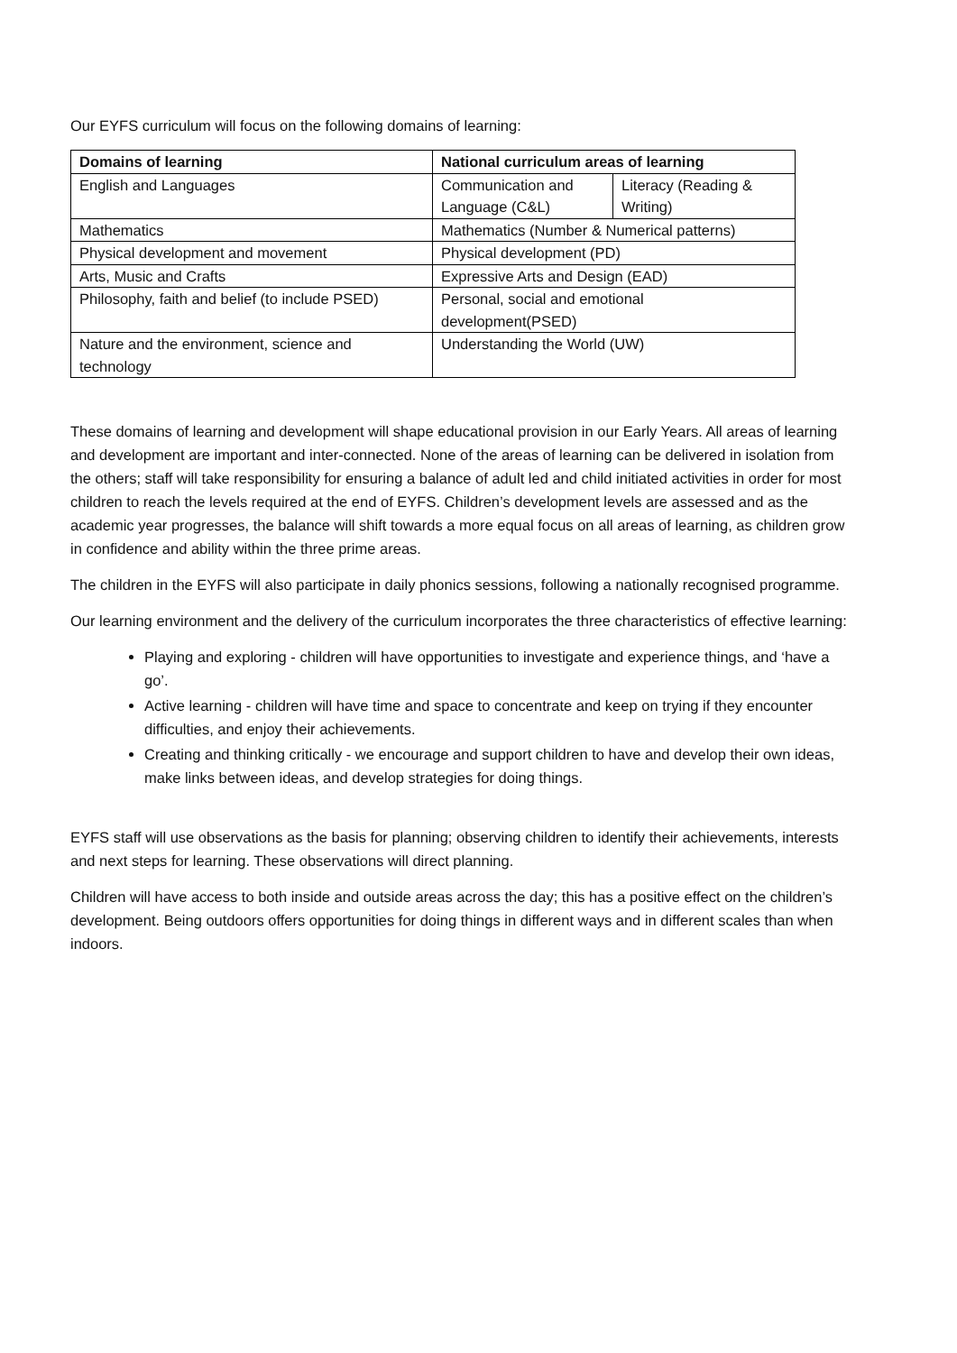Our EYFS curriculum will focus on the following domains of learning:
| Domains of learning | National curriculum areas of learning | |
| --- | --- | --- |
| English and Languages | Communication and Language (C&L) | Literacy (Reading & Writing) |
| Mathematics | Mathematics (Number & Numerical patterns) | |
| Physical development and movement | Physical development (PD) | |
| Arts, Music and Crafts | Expressive Arts and Design (EAD) | |
| Philosophy, faith and belief (to include PSED) | Personal, social and emotional development(PSED) | |
| Nature and the environment, science and technology | Understanding the World (UW) | |
These domains of learning and development will shape educational provision in our Early Years. All areas of learning and development are important and inter-connected. None of the areas of learning can be delivered in isolation from the others; staff will take responsibility for ensuring a balance of adult led and child initiated activities in order for most children to reach the levels required at the end of EYFS. Children’s development levels are assessed and as the academic year progresses, the balance will shift towards a more equal focus on all areas of learning, as children grow in confidence and ability within the three prime areas.
The children in the EYFS will also participate in daily phonics sessions, following a nationally recognised programme.
Our learning environment and the delivery of the curriculum incorporates the three characteristics of effective learning:
Playing and exploring - children will have opportunities to investigate and experience things, and ‘have a go’.
Active learning - children will have time and space to concentrate and keep on trying if they encounter difficulties, and enjoy their achievements.
Creating and thinking critically - we encourage and support children to have and develop their own ideas, make links between ideas, and develop strategies for doing things.
EYFS staff will use observations as the basis for planning; observing children to identify their achievements, interests and next steps for learning. These observations will direct planning.
Children will have access to both inside and outside areas across the day; this has a positive effect on the children’s development. Being outdoors offers opportunities for doing things in different ways and in different scales than when indoors.